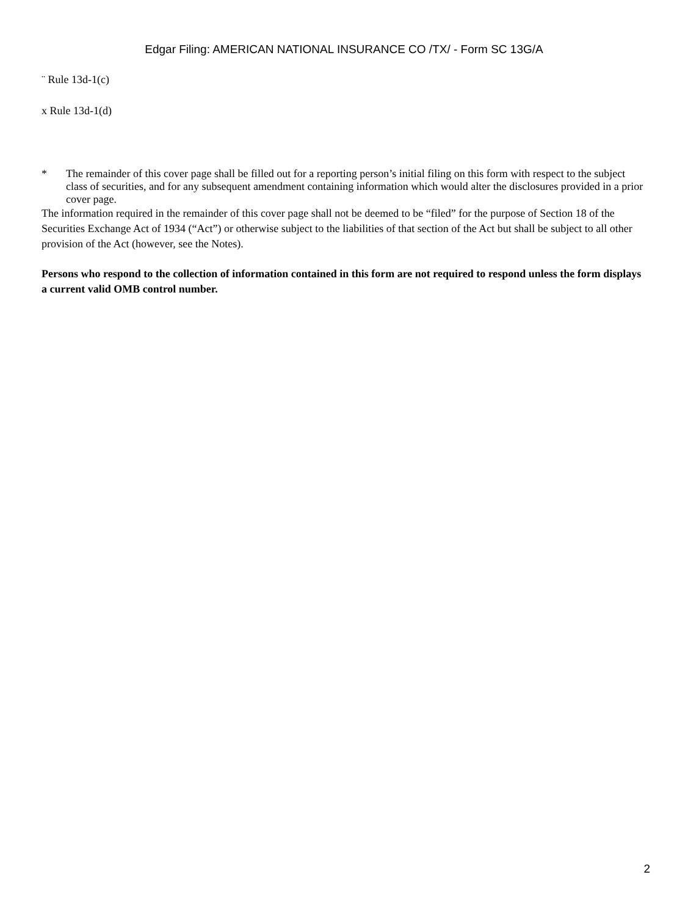Edgar Filing: AMERICAN NATIONAL INSURANCE CO /TX/ - Form SC 13G/A
¨ Rule 13d-1(c)
x Rule 13d-1(d)
* The remainder of this cover page shall be filled out for a reporting person’s initial filing on this form with respect to the subject class of securities, and for any subsequent amendment containing information which would alter the disclosures provided in a prior cover page.
The information required in the remainder of this cover page shall not be deemed to be “filed” for the purpose of Section 18 of the Securities Exchange Act of 1934 (“Act”) or otherwise subject to the liabilities of that section of the Act but shall be subject to all other provision of the Act (however, see the Notes).
Persons who respond to the collection of information contained in this form are not required to respond unless the form displays a current valid OMB control number.
2